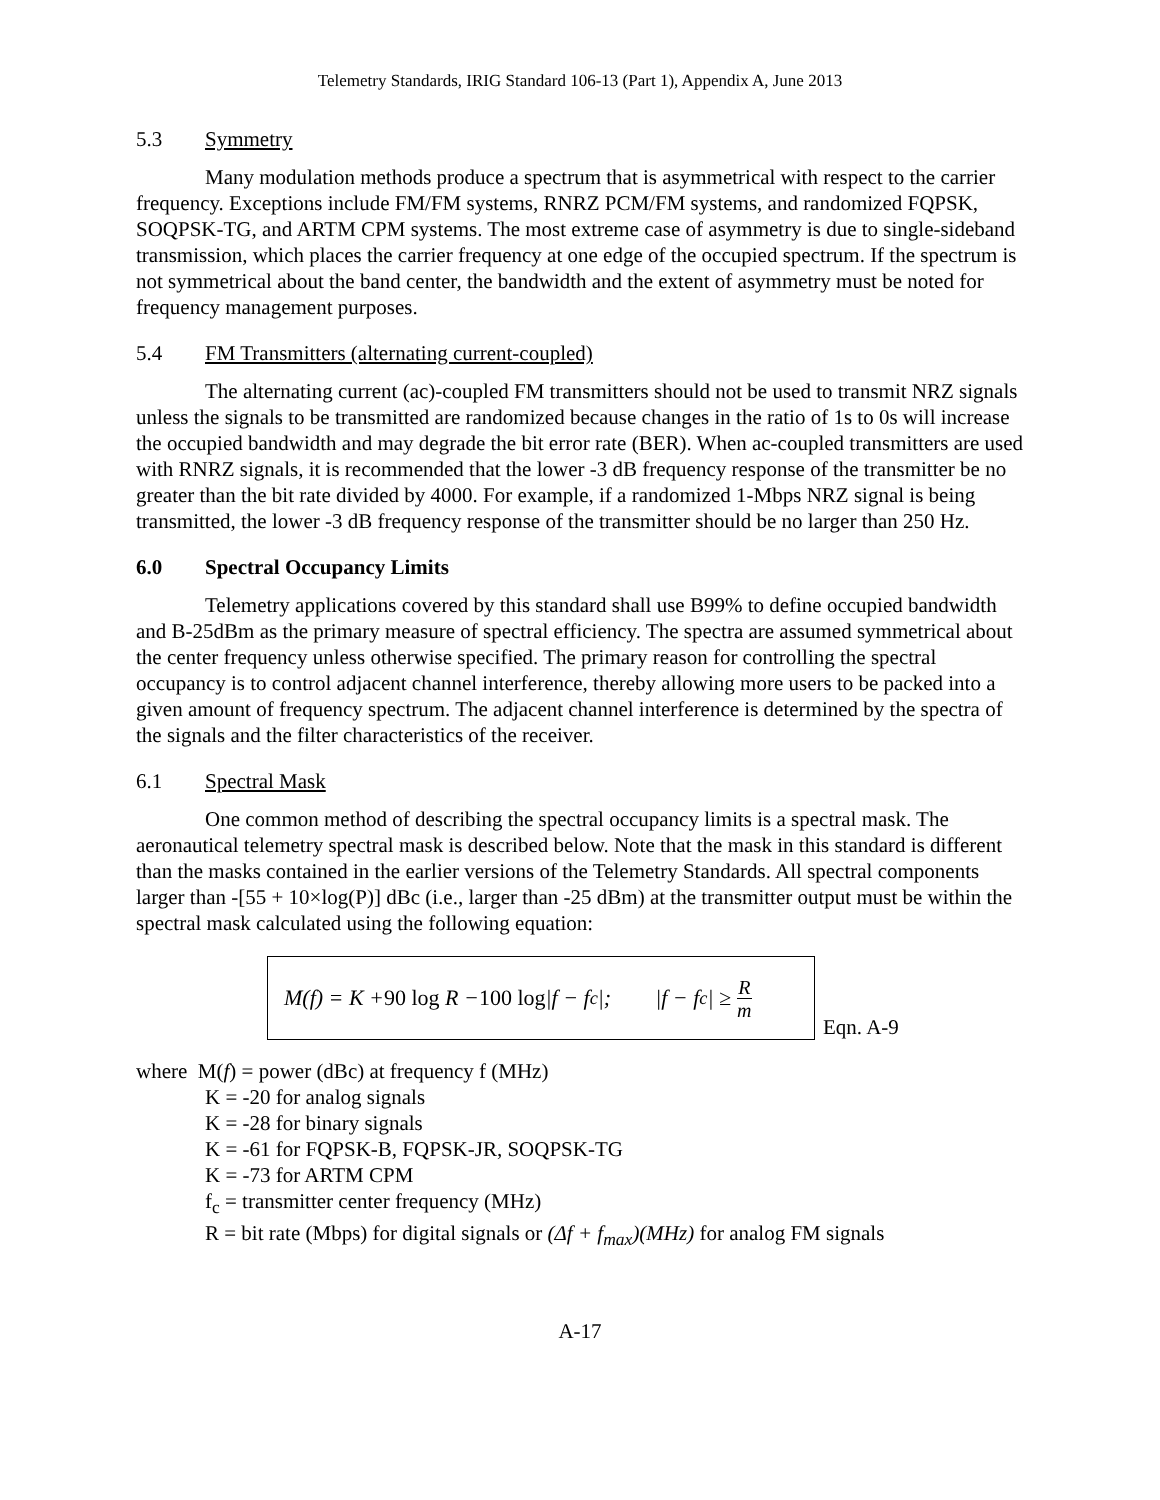Telemetry Standards, IRIG Standard 106-13 (Part 1), Appendix A, June 2013
5.3 Symmetry
Many modulation methods produce a spectrum that is asymmetrical with respect to the carrier frequency. Exceptions include FM/FM systems, RNRZ PCM/FM systems, and randomized FQPSK, SOQPSK-TG, and ARTM CPM systems. The most extreme case of asymmetry is due to single-sideband transmission, which places the carrier frequency at one edge of the occupied spectrum. If the spectrum is not symmetrical about the band center, the bandwidth and the extent of asymmetry must be noted for frequency management purposes.
5.4 FM Transmitters (alternating current-coupled)
The alternating current (ac)-coupled FM transmitters should not be used to transmit NRZ signals unless the signals to be transmitted are randomized because changes in the ratio of 1s to 0s will increase the occupied bandwidth and may degrade the bit error rate (BER). When ac-coupled transmitters are used with RNRZ signals, it is recommended that the lower -3 dB frequency response of the transmitter be no greater than the bit rate divided by 4000. For example, if a randomized 1-Mbps NRZ signal is being transmitted, the lower -3 dB frequency response of the transmitter should be no larger than 250 Hz.
6.0 Spectral Occupancy Limits
Telemetry applications covered by this standard shall use B99% to define occupied bandwidth and B-25dBm as the primary measure of spectral efficiency. The spectra are assumed symmetrical about the center frequency unless otherwise specified. The primary reason for controlling the spectral occupancy is to control adjacent channel interference, thereby allowing more users to be packed into a given amount of frequency spectrum. The adjacent channel interference is determined by the spectra of the signals and the filter characteristics of the receiver.
6.1 Spectral Mask
One common method of describing the spectral occupancy limits is a spectral mask. The aeronautical telemetry spectral mask is described below. Note that the mask in this standard is different than the masks contained in the earlier versions of the Telemetry Standards. All spectral components larger than -[55 + 10×log(P)] dBc (i.e., larger than -25 dBm) at the transmitter output must be within the spectral mask calculated using the following equation:
M(f) = K + 90 log R − 100 log |f − f<sub>c</sub>|; |f − f<sub>c</sub>| ≥ R m
Eqn. A-9
where M(f) = power (dBc) at frequency f (MHz)
K = -20 for analog signals
K = -28 for binary signals
K = -61 for FQPSK-B, FQPSK-JR, SOQPSK-TG
K = -73 for ARTM CPM
f<sub>c</sub> = transmitter center frequency (MHz)
R = bit rate (Mbps) for digital signals or (Δf + f<sub>max</sub>)(MHz) for analog FM signals
A-17